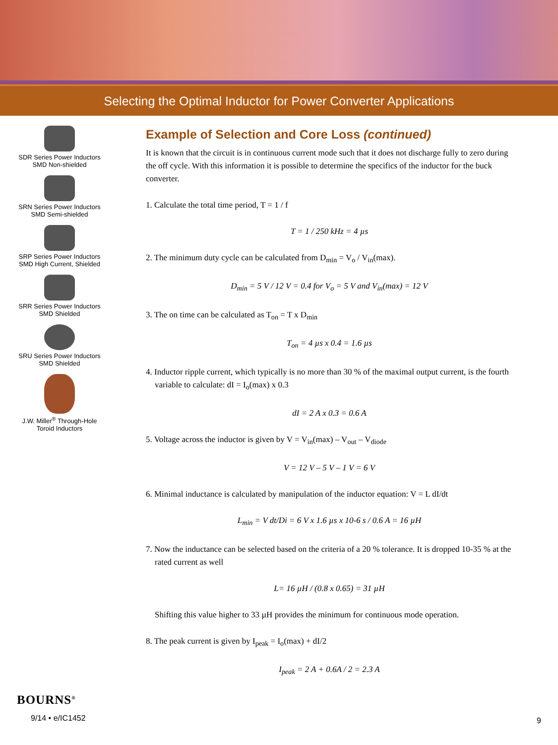Selecting the Optimal Inductor for Power Converter Applications
SDR Series Power Inductors
SMD Non-shielded
SRN Series Power Inductors
SMD Semi-shielded
SRP Series Power Inductors
SMD High Current, Shielded
SRR Series Power Inductors
SMD Shielded
SRU Series Power Inductors
SMD Shielded
J.W. Miller<sup>®</sup> Through-Hole
Toroid Inductors
Example of Selection and Core Loss (continued)
It is known that the circuit is in continuous current mode such that it does not discharge fully to zero during the off cycle. With this information it is possible to determine the specifics of the inductor for the buck converter.
1. Calculate the total time period, T = 1 / f
T = 1 / 250 kHz = 4 µs
2. The minimum duty cycle can be calculated from D<sub>min</sub> = V<sub>o</sub> / V<sub>in</sub>(max).
D<sub>min</sub> = 5 V / 12 V = 0.4 for V<sub>o</sub> = 5 V and V<sub>in</sub>(max) = 12 V
3. The on time can be calculated as T<sub>on</sub> = T x D<sub>min</sub>
T<sub>on</sub> = 4 µs x 0.4 = 1.6 µs
4. Inductor ripple current, which typically is no more than 30 % of the maximal output current, is the fourth variable to calculate: dI = I<sub>o</sub>(max) x 0.3
dI = 2 A x 0.3 = 0.6 A
5. Voltage across the inductor is given by V = V<sub>in</sub>(max) – V<sub>out</sub> – V<sub>diode</sub>
V = 12 V – 5 V – 1 V = 6 V
6. Minimal inductance is calculated by manipulation of the inductor equation: V = L dI/dt
L<sub>min</sub> = V dt/Di = 6 V x 1.6 µs x 10-6 s / 0.6 A = 16 µH
7. Now the inductance can be selected based on the criteria of a 20 % tolerance. It is dropped 10-35 % at the rated current as well
L= 16 µH / (0.8 x 0.65) = 31 µH
Shifting this value higher to 33 µH provides the minimum for continuous mode operation.
8. The peak current is given by I<sub>peak</sub> = I<sub>o</sub>(max) + dI/2
I<sub>peak</sub> = 2 A + 0.6A / 2 = 2.3 A
BOURNS<sup>®</sup>
9/14 • e/IC1452
9